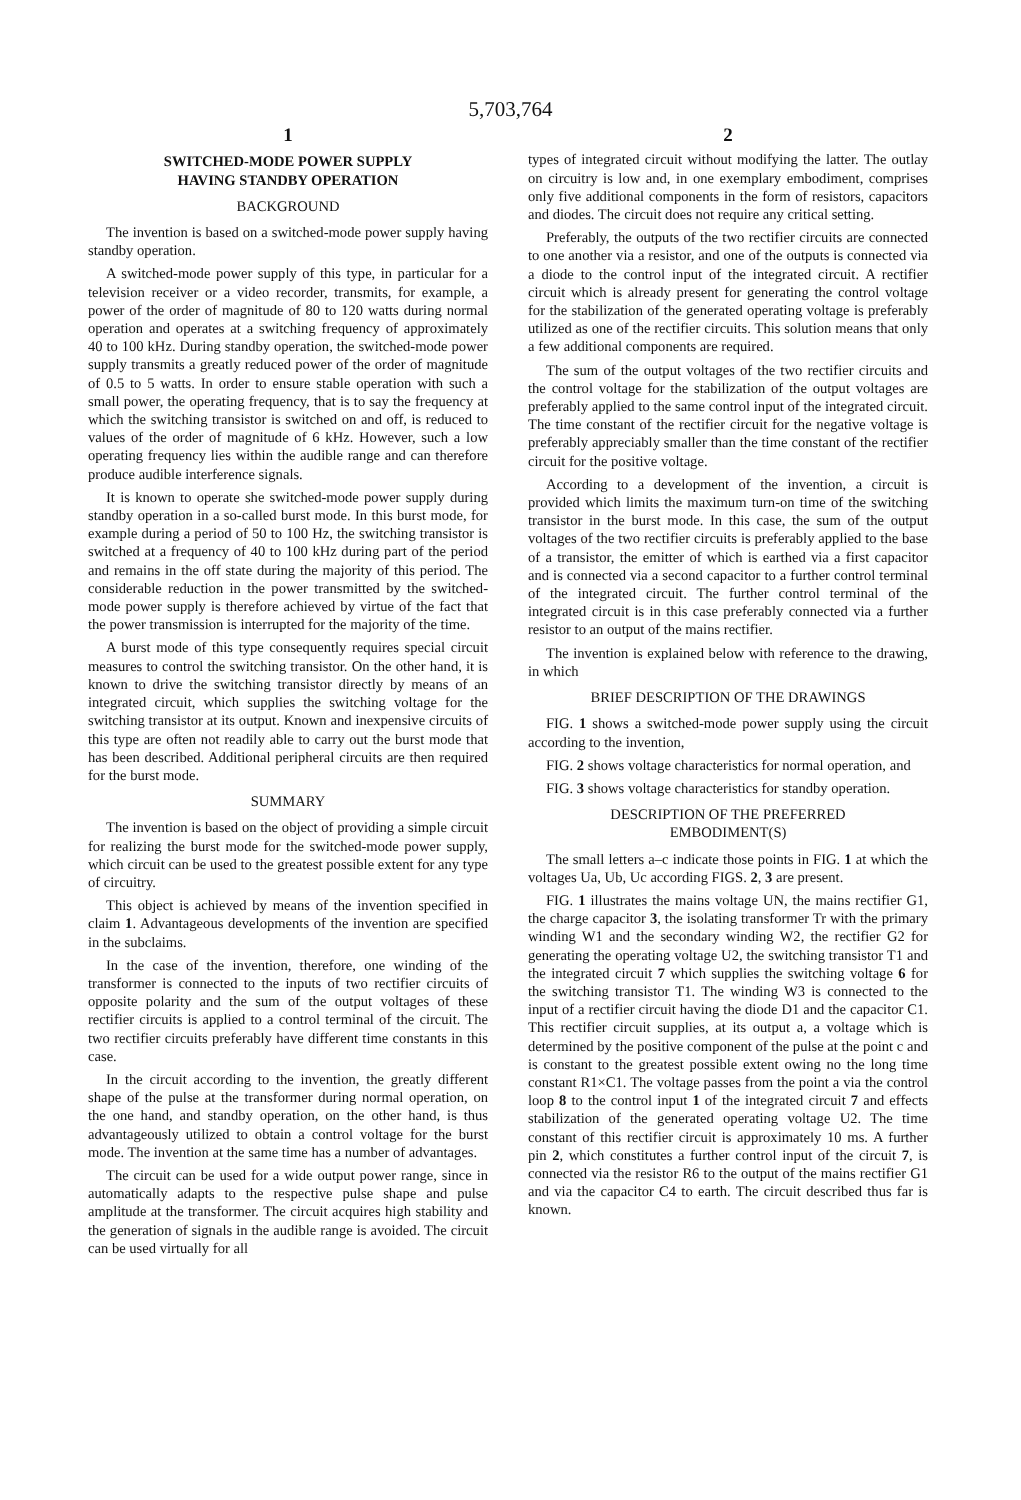5,703,764
1
SWITCHED-MODE POWER SUPPLY
HAVING STANDBY OPERATION
BACKGROUND
The invention is based on a switched-mode power supply having standby operation.
A switched-mode power supply of this type, in particular for a television receiver or a video recorder, transmits, for example, a power of the order of magnitude of 80 to 120 watts during normal operation and operates at a switching frequency of approximately 40 to 100 kHz. During standby operation, the switched-mode power supply transmits a greatly reduced power of the order of magnitude of 0.5 to 5 watts. In order to ensure stable operation with such a small power, the operating frequency, that is to say the frequency at which the switching transistor is switched on and off, is reduced to values of the order of magnitude of 6 kHz. However, such a low operating frequency lies within the audible range and can therefore produce audible interference signals.
It is known to operate she switched-mode power supply during standby operation in a so-called burst mode. In this burst mode, for example during a period of 50 to 100 Hz, the switching transistor is switched at a frequency of 40 to 100 kHz during part of the period and remains in the off state during the majority of this period. The considerable reduction in the power transmitted by the switched-mode power supply is therefore achieved by virtue of the fact that the power transmission is interrupted for the majority of the time.
A burst mode of this type consequently requires special circuit measures to control the switching transistor. On the other hand, it is known to drive the switching transistor directly by means of an integrated circuit, which supplies the switching voltage for the switching transistor at its output. Known and inexpensive circuits of this type are often not readily able to carry out the burst mode that has been described. Additional peripheral circuits are then required for the burst mode.
SUMMARY
The invention is based on the object of providing a simple circuit for realizing the burst mode for the switched-mode power supply, which circuit can be used to the greatest possible extent for any type of circuitry.
This object is achieved by means of the invention specified in claim 1. Advantageous developments of the invention are specified in the subclaims.
In the case of the invention, therefore, one winding of the transformer is connected to the inputs of two rectifier circuits of opposite polarity and the sum of the output voltages of these rectifier circuits is applied to a control terminal of the circuit. The two rectifier circuits preferably have different time constants in this case.
In the circuit according to the invention, the greatly different shape of the pulse at the transformer during normal operation, on the one hand, and standby operation, on the other hand, is thus advantageously utilized to obtain a control voltage for the burst mode. The invention at the same time has a number of advantages.
The circuit can be used for a wide output power range, since in automatically adapts to the respective pulse shape and pulse amplitude at the transformer. The circuit acquires high stability and the generation of signals in the audible range is avoided. The circuit can be used virtually for all
2
types of integrated circuit without modifying the latter. The outlay on circuitry is low and, in one exemplary embodiment, comprises only five additional components in the form of resistors, capacitors and diodes. The circuit does not require any critical setting.
Preferably, the outputs of the two rectifier circuits are connected to one another via a resistor, and one of the outputs is connected via a diode to the control input of the integrated circuit. A rectifier circuit which is already present for generating the control voltage for the stabilization of the generated operating voltage is preferably utilized as one of the rectifier circuits. This solution means that only a few additional components are required.
The sum of the output voltages of the two rectifier circuits and the control voltage for the stabilization of the output voltages are preferably applied to the same control input of the integrated circuit. The time constant of the rectifier circuit for the negative voltage is preferably appreciably smaller than the time constant of the rectifier circuit for the positive voltage.
According to a development of the invention, a circuit is provided which limits the maximum turn-on time of the switching transistor in the burst mode. In this case, the sum of the output voltages of the two rectifier circuits is preferably applied to the base of a transistor, the emitter of which is earthed via a first capacitor and is connected via a second capacitor to a further control terminal of the integrated circuit. The further control terminal of the integrated circuit is in this case preferably connected via a further resistor to an output of the mains rectifier.
The invention is explained below with reference to the drawing, in which
BRIEF DESCRIPTION OF THE DRAWINGS
FIG. 1 shows a switched-mode power supply using the circuit according to the invention,
FIG. 2 shows voltage characteristics for normal operation, and
FIG. 3 shows voltage characteristics for standby operation.
DESCRIPTION OF THE PREFERRED
EMBODIMENT(S)
The small letters a–c indicate those points in FIG. 1 at which the voltages Ua, Ub, Uc according FIGS. 2, 3 are present.
FIG. 1 illustrates the mains voltage UN, the mains rectifier G1, the charge capacitor 3, the isolating transformer Tr with the primary winding W1 and the secondary winding W2, the rectifier G2 for generating the operating voltage U2, the switching transistor T1 and the integrated circuit 7 which supplies the switching voltage 6 for the switching transistor T1. The winding W3 is connected to the input of a rectifier circuit having the diode D1 and the capacitor C1. This rectifier circuit supplies, at its output a, a voltage which is determined by the positive component of the pulse at the point c and is constant to the greatest possible extent owing no the long time constant R1×C1. The voltage passes from the point a via the control loop 8 to the control input 1 of the integrated circuit 7 and effects stabilization of the generated operating voltage U2. The time constant of this rectifier circuit is approximately 10 ms. A further pin 2, which constitutes a further control input of the circuit 7, is connected via the resistor R6 to the output of the mains rectifier G1 and via the capacitor C4 to earth. The circuit described thus far is known.